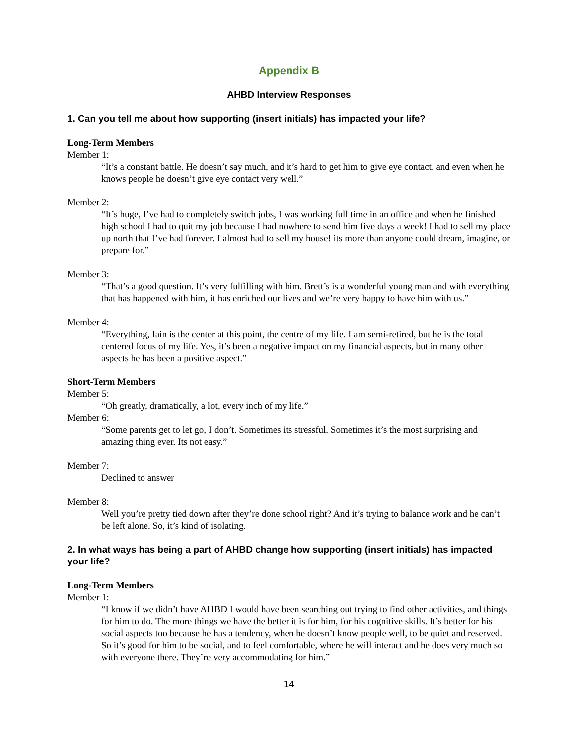Appendix B
AHBD Interview Responses
1. Can you tell me about how supporting (insert initials) has impacted your life?
Long-Term Members
Member 1:
“It’s a constant battle. He doesn’t say much, and it’s hard to get him to give eye contact, and even when he knows people he doesn’t give eye contact very well.”
Member 2:
“It’s huge, I’ve had to completely switch jobs, I was working full time in an office and when he finished high school I had to quit my job because I had nowhere to send him five days a week! I had to sell my place up north that I’ve had forever. I almost had to sell my house! its more than anyone could dream, imagine, or prepare for.”
Member 3:
“That’s a good question. It’s very fulfilling with him. Brett’s is a wonderful young man and with everything that has happened with him, it has enriched our lives and we’re very happy to have him with us.”
Member 4:
“Everything, Iain is the center at this point, the centre of my life. I am semi-retired, but he is the total centered focus of my life. Yes, it’s been a negative impact on my financial aspects, but in many other aspects he has been a positive aspect.”
Short-Term Members
Member 5:
“Oh greatly, dramatically, a lot, every inch of my life.”
Member 6:
“Some parents get to let go, I don’t. Sometimes its stressful. Sometimes it’s the most surprising and amazing thing ever. Its not easy.”
Member 7:
Declined to answer
Member 8:
Well you’re pretty tied down after they’re done school right? And it’s trying to balance work and he can’t be left alone. So, it’s kind of isolating.
2. In what ways has being a part of AHBD change how supporting (insert initials) has impacted your life?
Long-Term Members
Member 1:
“I know if we didn’t have AHBD I would have been searching out trying to find other activities, and things for him to do. The more things we have the better it is for him, for his cognitive skills. It’s better for his social aspects too because he has a tendency, when he doesn’t know people well, to be quiet and reserved. So it’s good for him to be social, and to feel comfortable, where he will interact and he does very much so with everyone there. They’re very accommodating for him.”
14